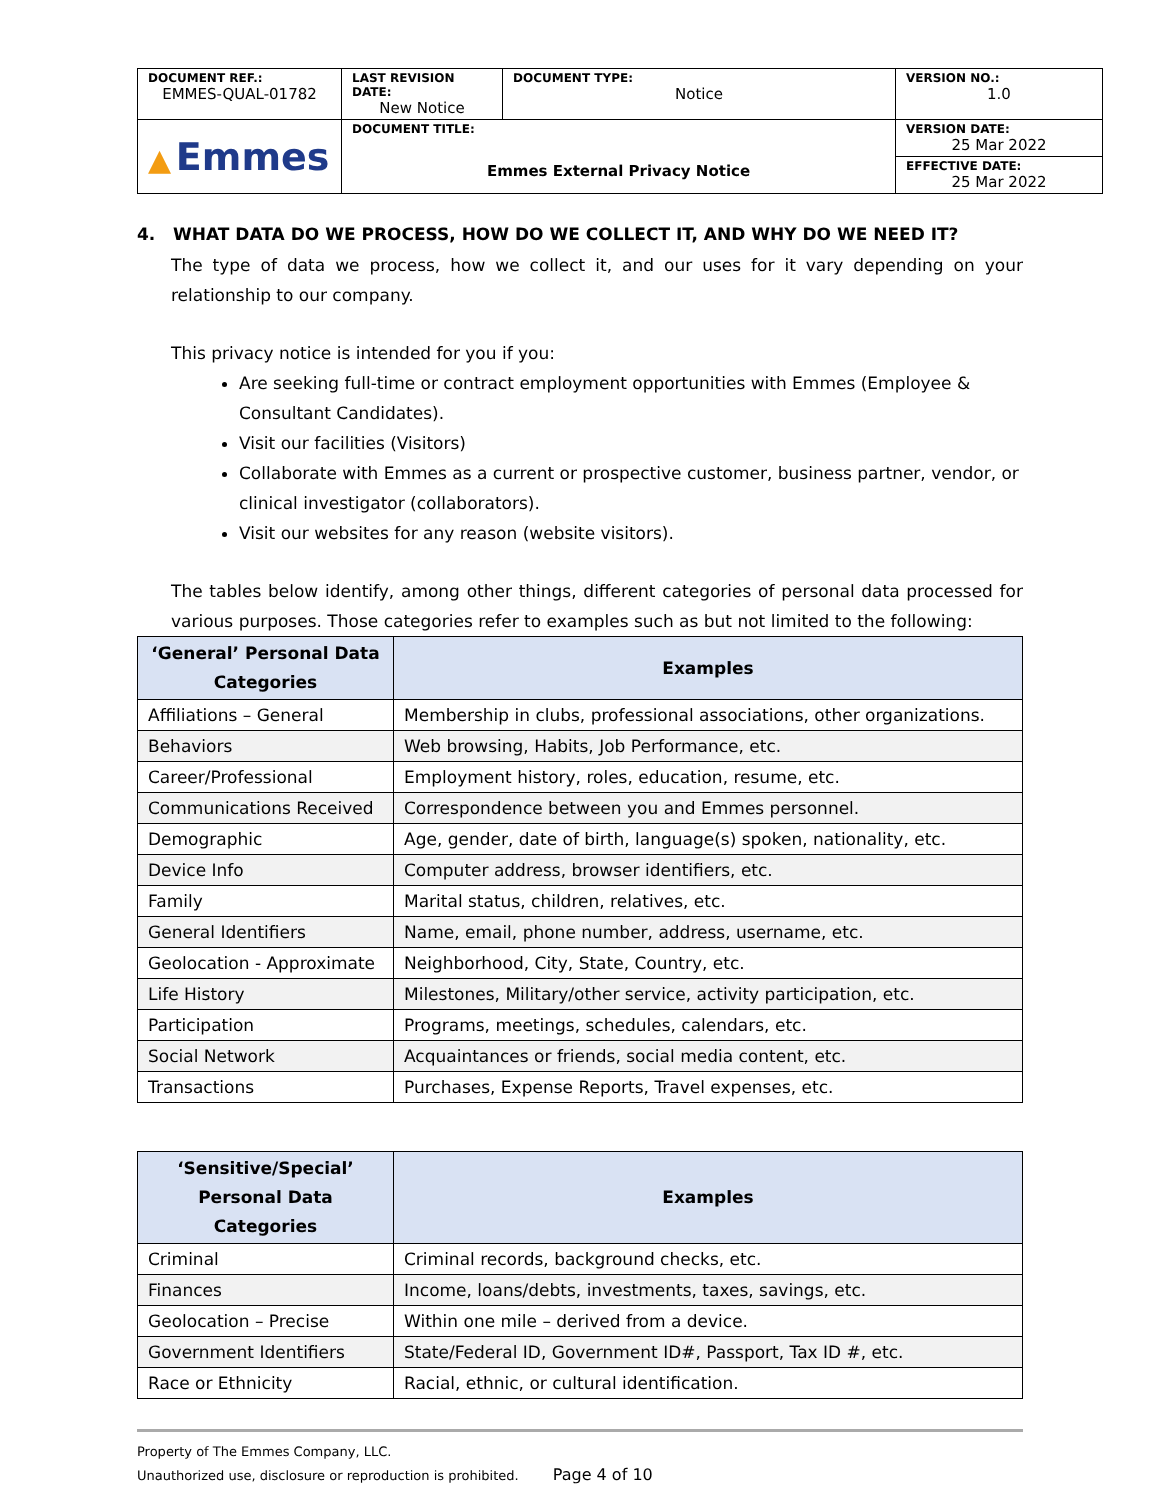| DOCUMENT REF.: EMMES-QUAL-01782 | LAST REVISION DATE: New Notice | DOCUMENT TYPE: Notice | VERSION NO.: 1.0 |
| ▲ Emmes | DOCUMENT TITLE: Emmes External Privacy Notice | | VERSION DATE: 25 Mar 2022 |
| | | | EFFECTIVE DATE: 25 Mar 2022 |
4. WHAT DATA DO WE PROCESS, HOW DO WE COLLECT IT, AND WHY DO WE NEED IT?
The type of data we process, how we collect it, and our uses for it vary depending on your relationship to our company.
This privacy notice is intended for you if you:
Are seeking full-time or contract employment opportunities with Emmes (Employee & Consultant Candidates).
Visit our facilities (Visitors)
Collaborate with Emmes as a current or prospective customer, business partner, vendor, or clinical investigator (collaborators).
Visit our websites for any reason (website visitors).
The tables below identify, among other things, different categories of personal data processed for various purposes. Those categories refer to examples such as but not limited to the following:
| ‘General’ Personal Data Categories | Examples |
| --- | --- |
| Affiliations – General | Membership in clubs, professional associations, other organizations. |
| Behaviors | Web browsing, Habits, Job Performance, etc. |
| Career/Professional | Employment history, roles, education, resume, etc. |
| Communications Received | Correspondence between you and Emmes personnel. |
| Demographic | Age, gender, date of birth, language(s) spoken, nationality, etc. |
| Device Info | Computer address, browser identifiers, etc. |
| Family | Marital status, children, relatives, etc. |
| General Identifiers | Name, email, phone number, address, username, etc. |
| Geolocation - Approximate | Neighborhood, City, State, Country, etc. |
| Life History | Milestones, Military/other service, activity participation, etc. |
| Participation | Programs, meetings, schedules, calendars, etc. |
| Social Network | Acquaintances or friends, social media content, etc. |
| Transactions | Purchases, Expense Reports, Travel expenses, etc. |
| ‘Sensitive/Special’ Personal Data Categories | Examples |
| --- | --- |
| Criminal | Criminal records, background checks, etc. |
| Finances | Income, loans/debts, investments, taxes, savings, etc. |
| Geolocation – Precise | Within one mile – derived from a device. |
| Government Identifiers | State/Federal ID, Government ID#, Passport, Tax ID #, etc. |
| Race or Ethnicity | Racial, ethnic, or cultural identification. |
Property of The Emmes Company, LLC.
Unauthorized use, disclosure or reproduction is prohibited. Page 4 of 10